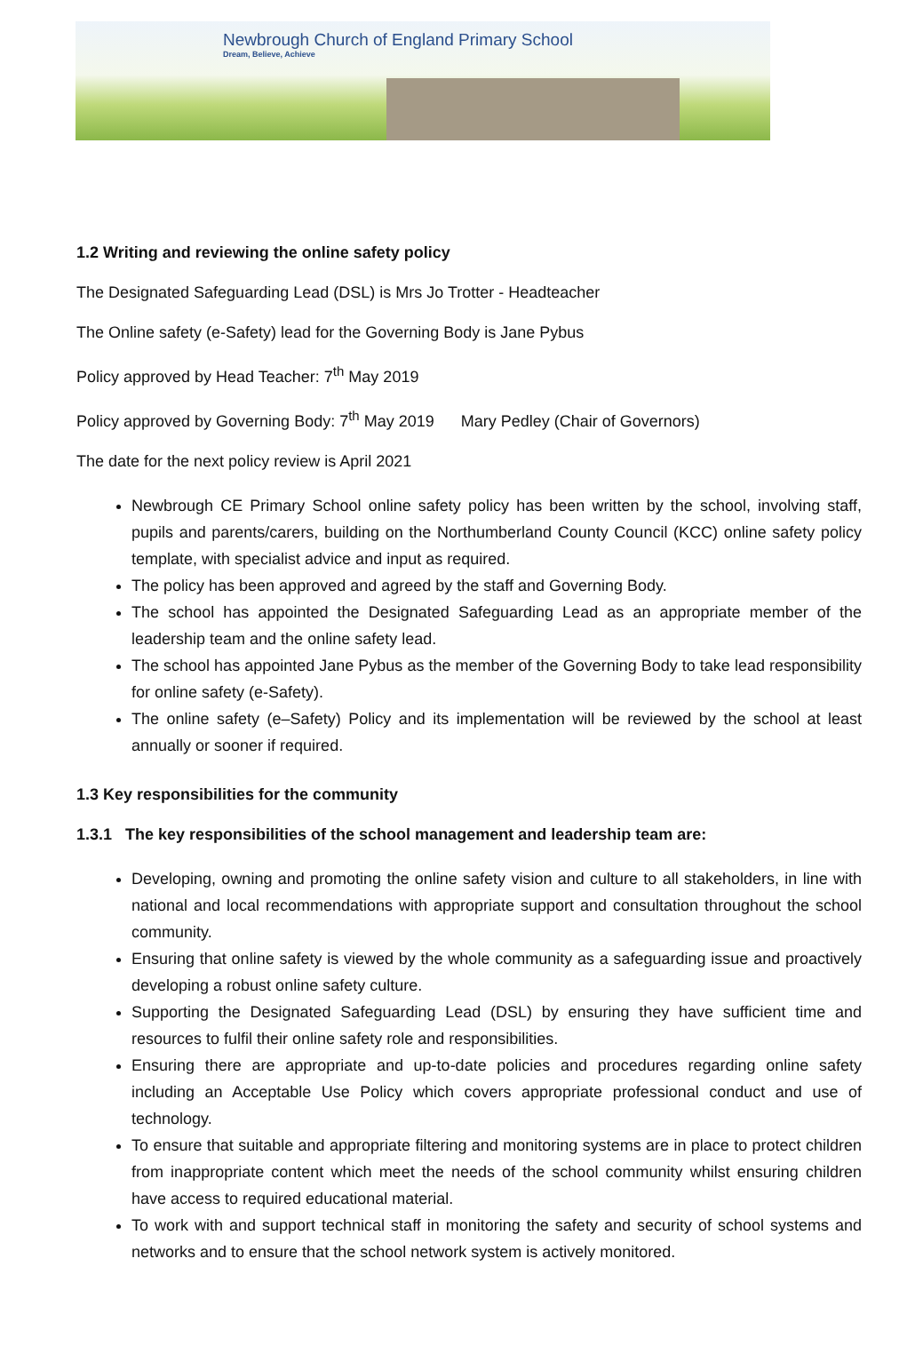Newbrough Church of England Primary School
Dream, Believe, Achieve
1.2 Writing and reviewing the online safety policy
The Designated Safeguarding Lead (DSL) is Mrs Jo Trotter - Headteacher
The Online safety (e-Safety) lead for the Governing Body is Jane Pybus
Policy approved by Head Teacher: 7<sup>th</sup> May 2019
Policy approved by Governing Body: 7<sup>th</sup> May 2019 Mary Pedley (Chair of Governors)
The date for the next policy review is April 2021
Newbrough CE Primary School online safety policy has been written by the school, involving staff, pupils and parents/carers, building on the Northumberland County Council (KCC) online safety policy template, with specialist advice and input as required.
The policy has been approved and agreed by the staff and Governing Body.
The school has appointed the Designated Safeguarding Lead as an appropriate member of the leadership team and the online safety lead.
The school has appointed Jane Pybus as the member of the Governing Body to take lead responsibility for online safety (e-Safety).
The online safety (e–Safety) Policy and its implementation will be reviewed by the school at least annually or sooner if required.
1.3 Key responsibilities for the community
1.3.1 The key responsibilities of the school management and leadership team are:
Developing, owning and promoting the online safety vision and culture to all stakeholders, in line with national and local recommendations with appropriate support and consultation throughout the school community.
Ensuring that online safety is viewed by the whole community as a safeguarding issue and proactively developing a robust online safety culture.
Supporting the Designated Safeguarding Lead (DSL) by ensuring they have sufficient time and resources to fulfil their online safety role and responsibilities.
Ensuring there are appropriate and up-to-date policies and procedures regarding online safety including an Acceptable Use Policy which covers appropriate professional conduct and use of technology.
To ensure that suitable and appropriate filtering and monitoring systems are in place to protect children from inappropriate content which meet the needs of the school community whilst ensuring children have access to required educational material.
To work with and support technical staff in monitoring the safety and security of school systems and networks and to ensure that the school network system is actively monitored.